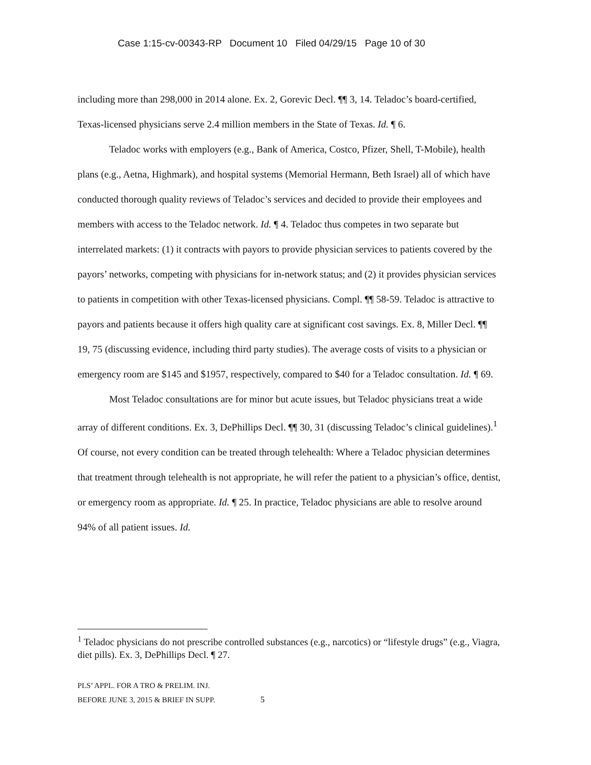Case 1:15-cv-00343-RP Document 10 Filed 04/29/15 Page 10 of 30
including more than 298,000 in 2014 alone. Ex. 2, Gorevic Decl. ¶¶ 3, 14. Teladoc’s board-certified, Texas-licensed physicians serve 2.4 million members in the State of Texas. Id. ¶ 6.
Teladoc works with employers (e.g., Bank of America, Costco, Pfizer, Shell, T-Mobile), health plans (e.g., Aetna, Highmark), and hospital systems (Memorial Hermann, Beth Israel) all of which have conducted thorough quality reviews of Teladoc’s services and decided to provide their employees and members with access to the Teladoc network. Id. ¶ 4. Teladoc thus competes in two separate but interrelated markets: (1) it contracts with payors to provide physician services to patients covered by the payors’ networks, competing with physicians for in-network status; and (2) it provides physician services to patients in competition with other Texas-licensed physicians. Compl. ¶¶ 58-59. Teladoc is attractive to payors and patients because it offers high quality care at significant cost savings. Ex. 8, Miller Decl. ¶¶ 19, 75 (discussing evidence, including third party studies). The average costs of visits to a physician or emergency room are $145 and $1957, respectively, compared to $40 for a Teladoc consultation. Id. ¶ 69.
Most Teladoc consultations are for minor but acute issues, but Teladoc physicians treat a wide array of different conditions. Ex. 3, DePhillips Decl. ¶¶ 30, 31 (discussing Teladoc’s clinical guidelines).<sup>1</sup> Of course, not every condition can be treated through telehealth: Where a Teladoc physician determines that treatment through telehealth is not appropriate, he will refer the patient to a physician’s office, dentist, or emergency room as appropriate. Id. ¶ 25. In practice, Teladoc physicians are able to resolve around 94% of all patient issues. Id.
<sup>1</sup> Teladoc physicians do not prescribe controlled substances (e.g., narcotics) or “lifestyle drugs” (e.g., Viagra, diet pills). Ex. 3, DePhillips Decl. ¶ 27.
PLS’ APPL. FOR A TRO & PRELIM. INJ.
BEFORE JUNE 3, 2015 & BRIEF IN SUPP. 5